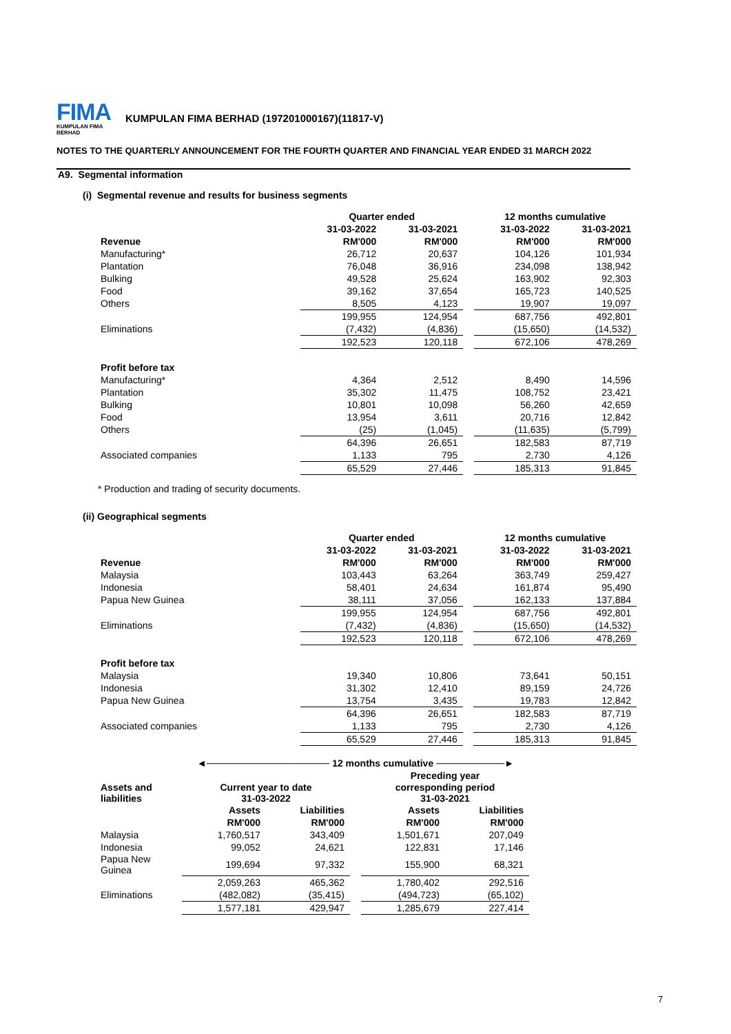FIMA KUMPULAN FIMA BERHAD KUMPULAN FIMA BERHAD (197201000167)(11817-V)
NOTES TO THE QUARTERLY ANNOUNCEMENT FOR THE FOURTH QUARTER AND FINANCIAL YEAR ENDED 31 MARCH 2022
A9. Segmental information
(i) Segmental revenue and results for business segments
| | Quarter ended | | | 12 months cumulative | |
| --- | --- | --- | --- | --- | --- |
| | 31-03-2022 | 31-03-2021 | | 31-03-2022 | 31-03-2021 |
| Revenue | RM'000 | RM'000 | | RM'000 | RM'000 |
| Manufacturing* | 26,712 | 20,637 | | 104,126 | 101,934 |
| Plantation | 76,048 | 36,916 | | 234,098 | 138,942 |
| Bulking | 49,528 | 25,624 | | 163,902 | 92,303 |
| Food | 39,162 | 37,654 | | 165,723 | 140,525 |
| Others | 8,505 | 4,123 | | 19,907 | 19,097 |
| | 199,955 | 124,954 | | 687,756 | 492,801 |
| Eliminations | (7,432) | (4,836) | | (15,650) | (14,532) |
| | 192,523 | 120,118 | | 672,106 | 478,269 |
| Profit before tax | | | | | |
| Manufacturing* | 4,364 | 2,512 | | 8,490 | 14,596 |
| Plantation | 35,302 | 11,475 | | 108,752 | 23,421 |
| Bulking | 10,801 | 10,098 | | 56,260 | 42,659 |
| Food | 13,954 | 3,611 | | 20,716 | 12,842 |
| Others | (25) | (1,045) | | (11,635) | (5,799) |
| | 64,396 | 26,651 | | 182,583 | 87,719 |
| Associated companies | 1,133 | 795 | | 2,730 | 4,126 |
| | 65,529 | 27,446 | | 185,313 | 91,845 |
* Production and trading of security documents.
(ii) Geographical segments
| | Quarter ended | | | 12 months cumulative | |
| --- | --- | --- | --- | --- | --- |
| | 31-03-2022 | 31-03-2021 | | 31-03-2022 | 31-03-2021 |
| Revenue | RM'000 | RM'000 | | RM'000 | RM'000 |
| Malaysia | 103,443 | 63,264 | | 363,749 | 259,427 |
| Indonesia | 58,401 | 24,634 | | 161,874 | 95,490 |
| Papua New Guinea | 38,111 | 37,056 | | 162,133 | 137,884 |
| | 199,955 | 124,954 | | 687,756 | 492,801 |
| Eliminations | (7,432) | (4,836) | | (15,650) | (14,532) |
| | 192,523 | 120,118 | | 672,106 | 478,269 |
| Profit before tax | | | | | |
| Malaysia | 19,340 | 10,806 | | 73,641 | 50,151 |
| Indonesia | 31,302 | 12,410 | | 89,159 | 24,726 |
| Papua New Guinea | 13,754 | 3,435 | | 19,783 | 12,842 |
| | 64,396 | 26,651 | | 182,583 | 87,719 |
| Associated companies | 1,133 | 795 | | 2,730 | 4,126 |
| | 65,529 | 27,446 | | 185,313 | 91,845 |
| | ◄────────────────── 12 months cumulative ──────────► | | | | |
| --- | --- | --- | --- | --- | --- |
| | | | | Preceding year | |
| Assets and liabilities | Current year to date 31-03-2022 | | | corresponding period 31-03-2021 | |
| | Assets | Liabilities | | Assets | Liabilities |
| | RM'000 | RM'000 | | RM'000 | RM'000 |
| Malaysia | 1,760,517 | 343,409 | | 1,501,671 | 207,049 |
| Indonesia | 99,052 | 24,621 | | 122,831 | 17,146 |
| Papua New Guinea | 199,694 | 97,332 | | 155,900 | 68,321 |
| | 2,059,263 | 465,362 | | 1,780,402 | 292,516 |
| Eliminations | (482,082) | (35,415) | | (494,723) | (65,102) |
| | 1,577,181 | 429,947 | | 1,285,679 | 227,414 |
7